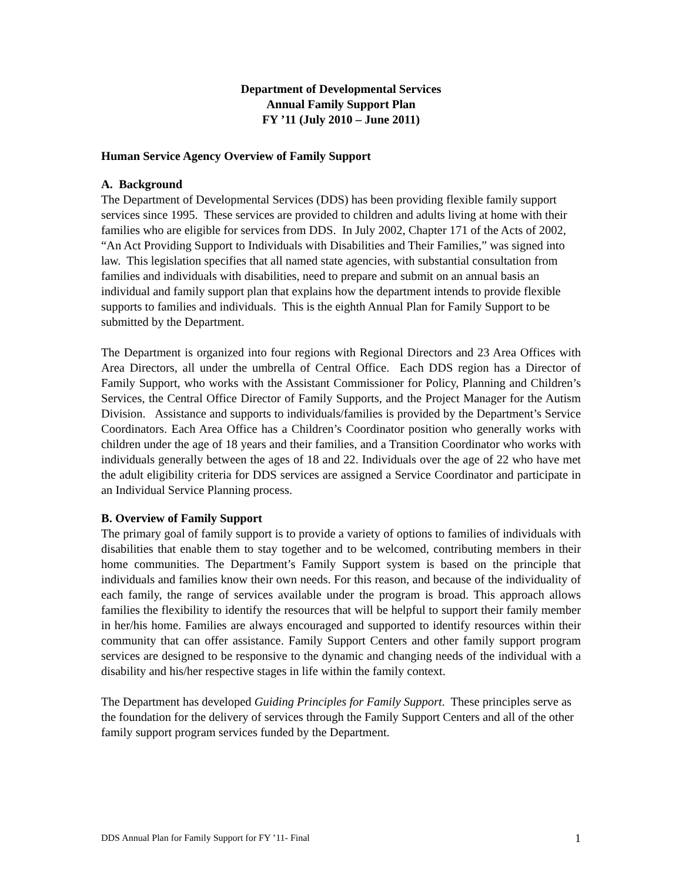Department of Developmental Services
Annual Family Support Plan
FY ’11 (July 2010 – June 2011)
Human Service Agency Overview of Family Support
A. Background
The Department of Developmental Services (DDS) has been providing flexible family support services since 1995. These services are provided to children and adults living at home with their families who are eligible for services from DDS. In July 2002, Chapter 171 of the Acts of 2002, “An Act Providing Support to Individuals with Disabilities and Their Families,” was signed into law. This legislation specifies that all named state agencies, with substantial consultation from families and individuals with disabilities, need to prepare and submit on an annual basis an individual and family support plan that explains how the department intends to provide flexible supports to families and individuals. This is the eighth Annual Plan for Family Support to be submitted by the Department.
The Department is organized into four regions with Regional Directors and 23 Area Offices with Area Directors, all under the umbrella of Central Office. Each DDS region has a Director of Family Support, who works with the Assistant Commissioner for Policy, Planning and Children’s Services, the Central Office Director of Family Supports, and the Project Manager for the Autism Division. Assistance and supports to individuals/families is provided by the Department’s Service Coordinators. Each Area Office has a Children’s Coordinator position who generally works with children under the age of 18 years and their families, and a Transition Coordinator who works with individuals generally between the ages of 18 and 22. Individuals over the age of 22 who have met the adult eligibility criteria for DDS services are assigned a Service Coordinator and participate in an Individual Service Planning process.
B. Overview of Family Support
The primary goal of family support is to provide a variety of options to families of individuals with disabilities that enable them to stay together and to be welcomed, contributing members in their home communities. The Department’s Family Support system is based on the principle that individuals and families know their own needs. For this reason, and because of the individuality of each family, the range of services available under the program is broad. This approach allows families the flexibility to identify the resources that will be helpful to support their family member in her/his home. Families are always encouraged and supported to identify resources within their community that can offer assistance. Family Support Centers and other family support program services are designed to be responsive to the dynamic and changing needs of the individual with a disability and his/her respective stages in life within the family context.
The Department has developed Guiding Principles for Family Support. These principles serve as the foundation for the delivery of services through the Family Support Centers and all of the other family support program services funded by the Department.
DDS Annual Plan for Family Support for FY ’11- Final 1